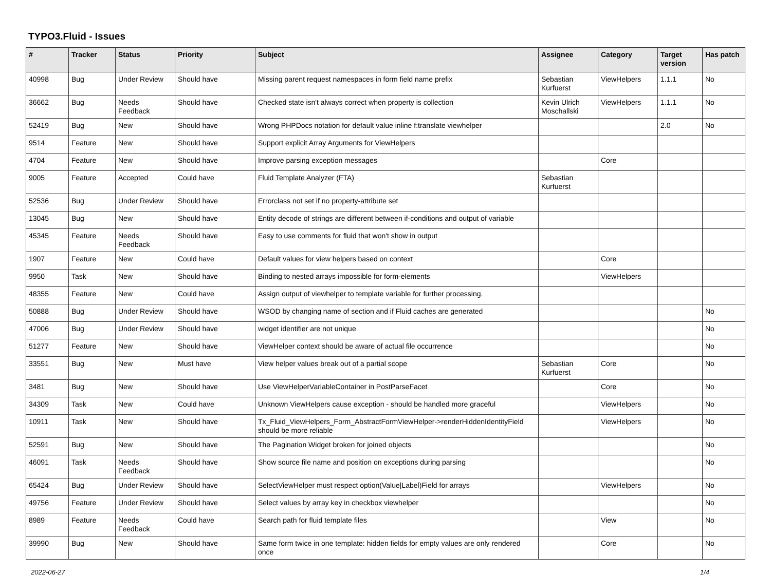TYPO3.Fluid - Issues
| # | Tracker | Status | Priority | Subject | Assignee | Category | Target version | Has patch |
| --- | --- | --- | --- | --- | --- | --- | --- | --- |
| 40998 | Bug | Under Review | Should have | Missing parent request namespaces in form field name prefix | Sebastian Kurfuerst | ViewHelpers | 1.1.1 | No |
| 36662 | Bug | Needs Feedback | Should have | Checked state isn't always correct when property is collection | Kevin Ulrich Moschallski | ViewHelpers | 1.1.1 | No |
| 52419 | Bug | New | Should have | Wrong PHPDocs notation for default value inline f:translate viewhelper | | | 2.0 | No |
| 9514 | Feature | New | Should have | Support explicit Array Arguments for ViewHelpers | | | | |
| 4704 | Feature | New | Should have | Improve parsing exception messages | | Core | | |
| 9005 | Feature | Accepted | Could have | Fluid Template Analyzer (FTA) | Sebastian Kurfuerst | | | |
| 52536 | Bug | Under Review | Should have | Errorclass not set if no property-attribute set | | | | |
| 13045 | Bug | New | Should have | Entity decode of strings are different between if-conditions and output of variable | | | | |
| 45345 | Feature | Needs Feedback | Should have | Easy to use comments for fluid that won't show in output | | | | |
| 1907 | Feature | New | Could have | Default values for view helpers based on context | | Core | | |
| 9950 | Task | New | Should have | Binding to nested arrays impossible for form-elements | | ViewHelpers | | |
| 48355 | Feature | New | Could have | Assign output of viewhelper to template variable for further processing. | | | | |
| 50888 | Bug | Under Review | Should have | WSOD by changing name of section and if Fluid caches are generated | | | | No |
| 47006 | Bug | Under Review | Should have | widget identifier are not unique | | | | No |
| 51277 | Feature | New | Should have | ViewHelper context should be aware of actual file occurrence | | | | No |
| 33551 | Bug | New | Must have | View helper values break out of a partial scope | Sebastian Kurfuerst | Core | | No |
| 3481 | Bug | New | Should have | Use ViewHelperVariableContainer in PostParseFacet | | Core | | No |
| 34309 | Task | New | Could have | Unknown ViewHelpers cause exception - should be handled more graceful | | ViewHelpers | | No |
| 10911 | Task | New | Should have | Tx_Fluid_ViewHelpers_Form_AbstractFormViewHelper->renderHiddenIdentityField should be more reliable | | ViewHelpers | | No |
| 52591 | Bug | New | Should have | The Pagination Widget broken for joined objects | | | | No |
| 46091 | Task | Needs Feedback | Should have | Show source file name and position on exceptions during parsing | | | | No |
| 65424 | Bug | Under Review | Should have | SelectViewHelper must respect option(Value/Label)Field for arrays | | ViewHelpers | | No |
| 49756 | Feature | Under Review | Should have | Select values by array key in checkbox viewhelper | | | | No |
| 8989 | Feature | Needs Feedback | Could have | Search path for fluid template files | | View | | No |
| 39990 | Bug | New | Should have | Same form twice in one template: hidden fields for empty values are only rendered once | | Core | | No |
2022-06-27 1/4